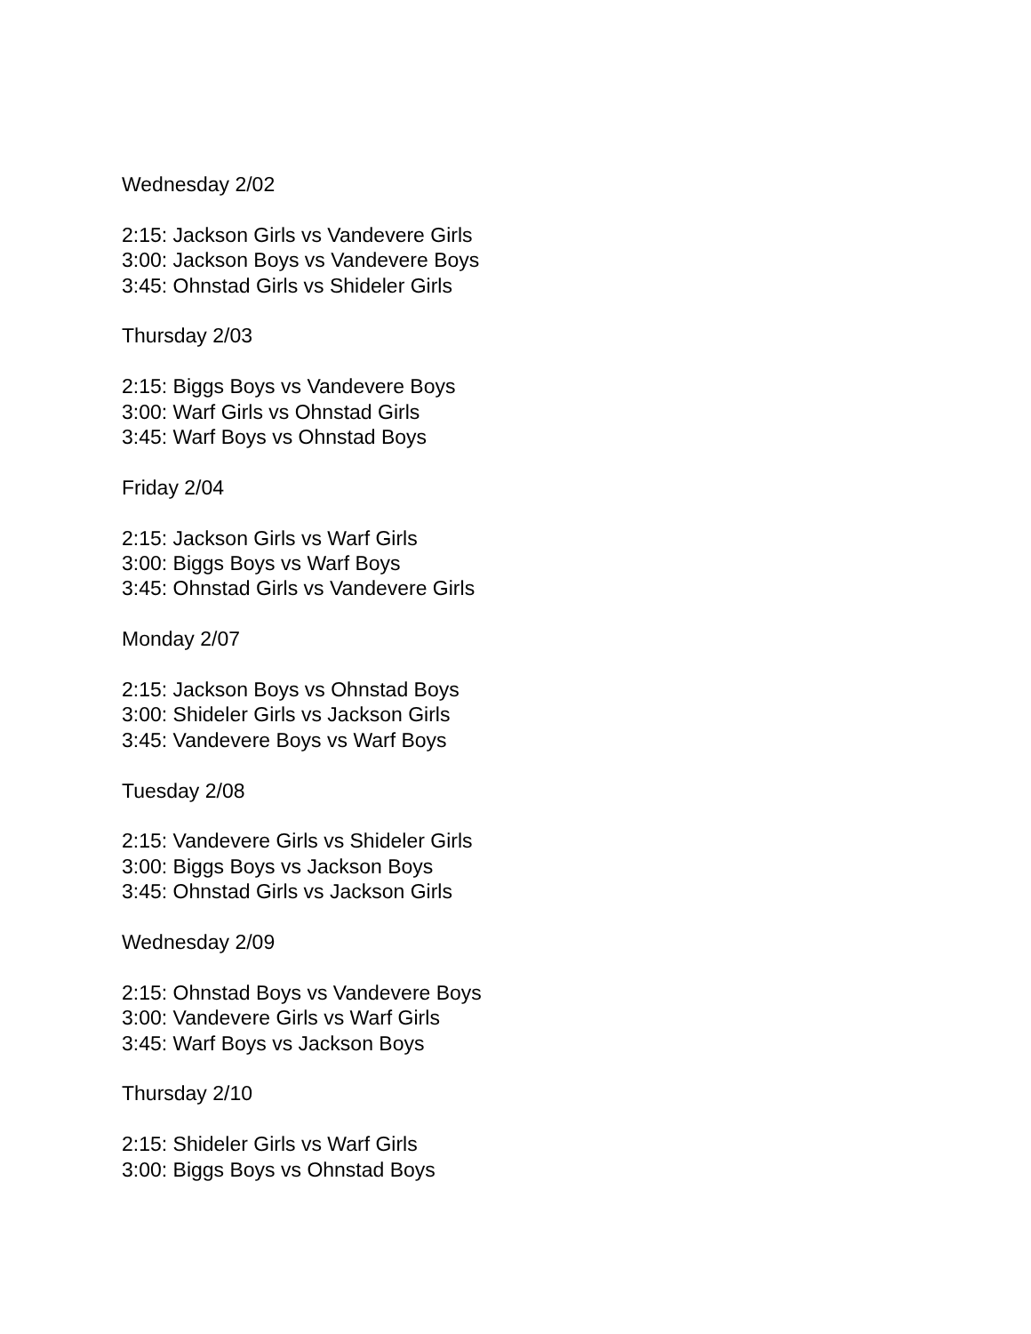Wednesday 2/02
2:15: Jackson Girls vs Vandevere Girls
3:00: Jackson Boys vs Vandevere Boys
3:45: Ohnstad Girls vs Shideler Girls
Thursday 2/03
2:15: Biggs Boys vs Vandevere Boys
3:00: Warf Girls vs Ohnstad Girls
3:45: Warf Boys vs Ohnstad Boys
Friday 2/04
2:15: Jackson Girls vs Warf Girls
3:00: Biggs Boys vs Warf Boys
3:45: Ohnstad Girls vs Vandevere Girls
Monday 2/07
2:15: Jackson Boys vs Ohnstad Boys
3:00: Shideler Girls vs Jackson Girls
3:45: Vandevere Boys vs Warf Boys
Tuesday 2/08
2:15: Vandevere Girls vs Shideler Girls
3:00: Biggs Boys vs Jackson Boys
3:45: Ohnstad Girls vs Jackson Girls
Wednesday 2/09
2:15: Ohnstad Boys vs Vandevere Boys
3:00: Vandevere Girls vs Warf Girls
3:45: Warf Boys vs Jackson Boys
Thursday 2/10
2:15: Shideler Girls vs Warf Girls
3:00: Biggs Boys vs Ohnstad Boys